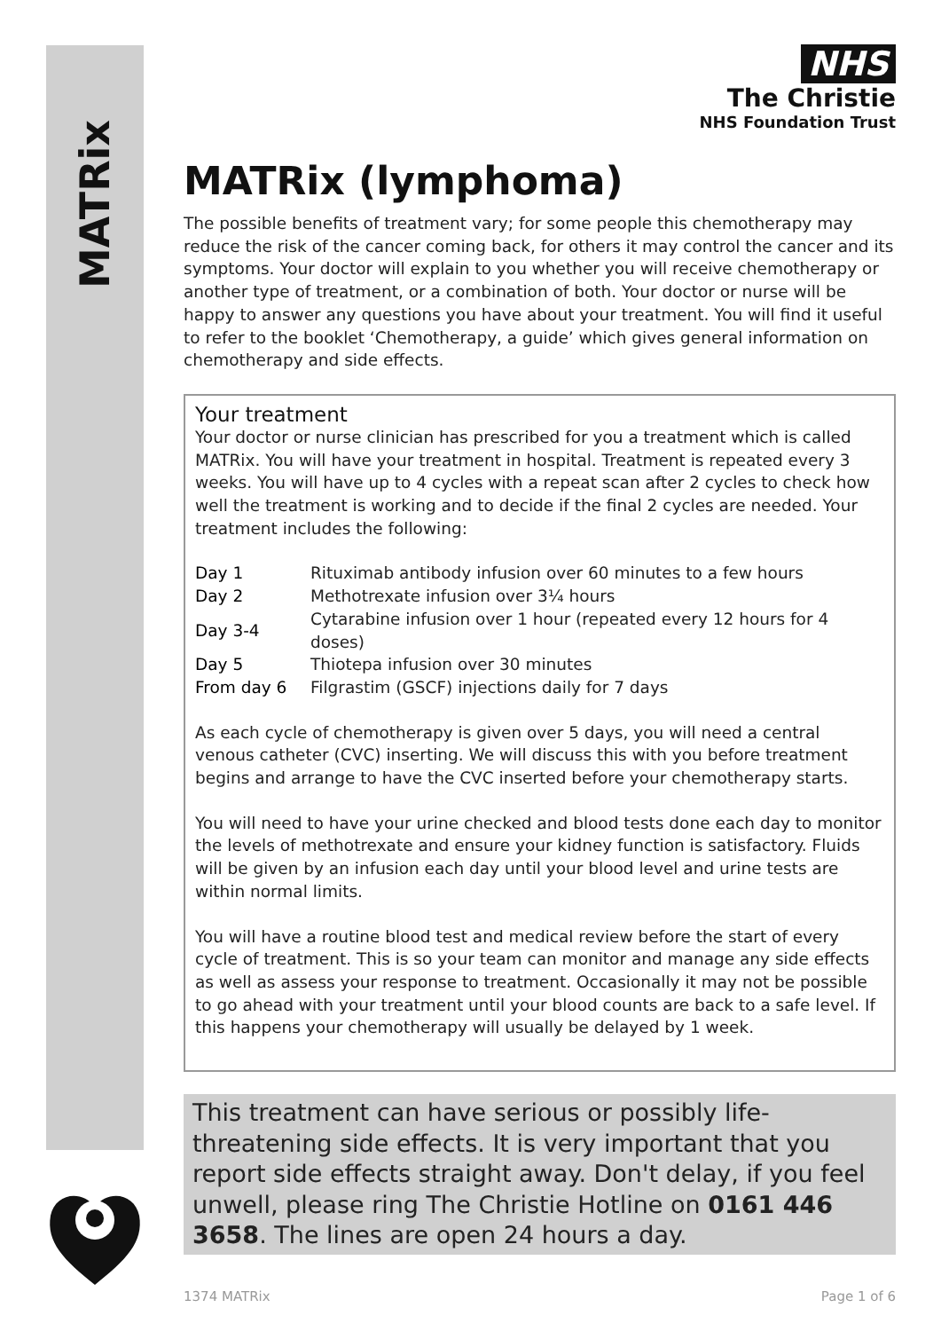MATRix
NHS
The Christie
NHS Foundation Trust
MATRix (lymphoma)
The possible benefits of treatment vary; for some people this chemotherapy may reduce the risk of the cancer coming back, for others it may control the cancer and its symptoms. Your doctor will explain to you whether you will receive chemotherapy or another type of treatment, or a combination of both. Your doctor or nurse will be happy to answer any questions you have about your treatment. You will find it useful to refer to the booklet ‘Chemotherapy, a guide’ which gives general information on chemotherapy and side effects.
Your treatment
Your doctor or nurse clinician has prescribed for you a treatment which is called MATRix. You will have your treatment in hospital. Treatment is repeated every 3 weeks. You will have up to 4 cycles with a repeat scan after 2 cycles to check how well the treatment is working and to decide if the final 2 cycles are needed. Your treatment includes the following:
| Day 1 | Rituximab antibody infusion over 60 minutes to a few hours |
| Day 2 | Methotrexate infusion over 3¼ hours |
| Day 3-4 | Cytarabine infusion over 1 hour (repeated every 12 hours for 4 doses) |
| Day 5 | Thiotepa infusion over 30 minutes |
| From day 6 | Filgrastim (GSCF) injections daily for 7 days |
As each cycle of chemotherapy is given over 5 days, you will need a central venous catheter (CVC) inserting. We will discuss this with you before treatment begins and arrange to have the CVC inserted before your chemotherapy starts.
You will need to have your urine checked and blood tests done each day to monitor the levels of methotrexate and ensure your kidney function is satisfactory. Fluids will be given by an infusion each day until your blood level and urine tests are within normal limits.
You will have a routine blood test and medical review before the start of every cycle of treatment. This is so your team can monitor and manage any side effects as well as assess your response to treatment. Occasionally it may not be possible to go ahead with your treatment until your blood counts are back to a safe level. If this happens your chemotherapy will usually be delayed by 1 week.
This treatment can have serious or possibly life-threatening side effects. It is very important that you report side effects straight away. Don't delay, if you feel unwell, please ring The Christie Hotline on 0161 446 3658. The lines are open 24 hours a day.
1374 MATRix Page 1 of 6